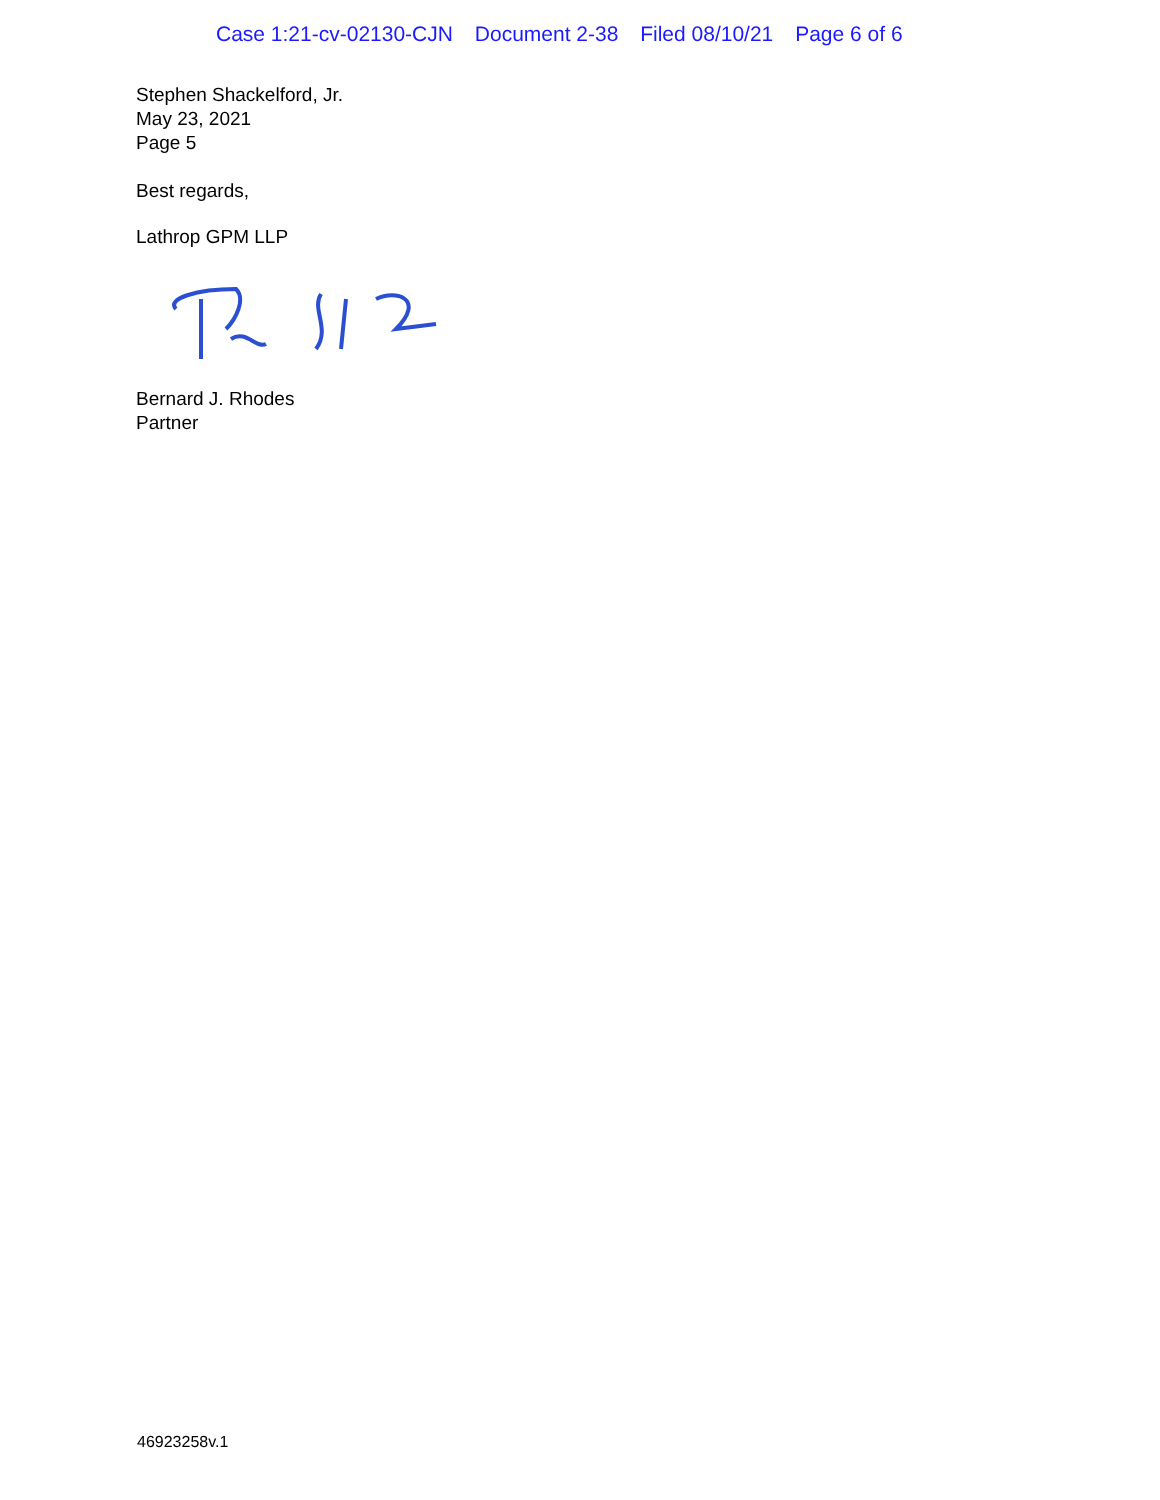Case 1:21-cv-02130-CJN Document 2-38 Filed 08/10/21 Page 6 of 6
Stephen Shackelford, Jr.
May 23, 2021
Page 5
Best regards,
Lathrop GPM LLP
Bernard J. Rhodes
Partner
46923258v.1